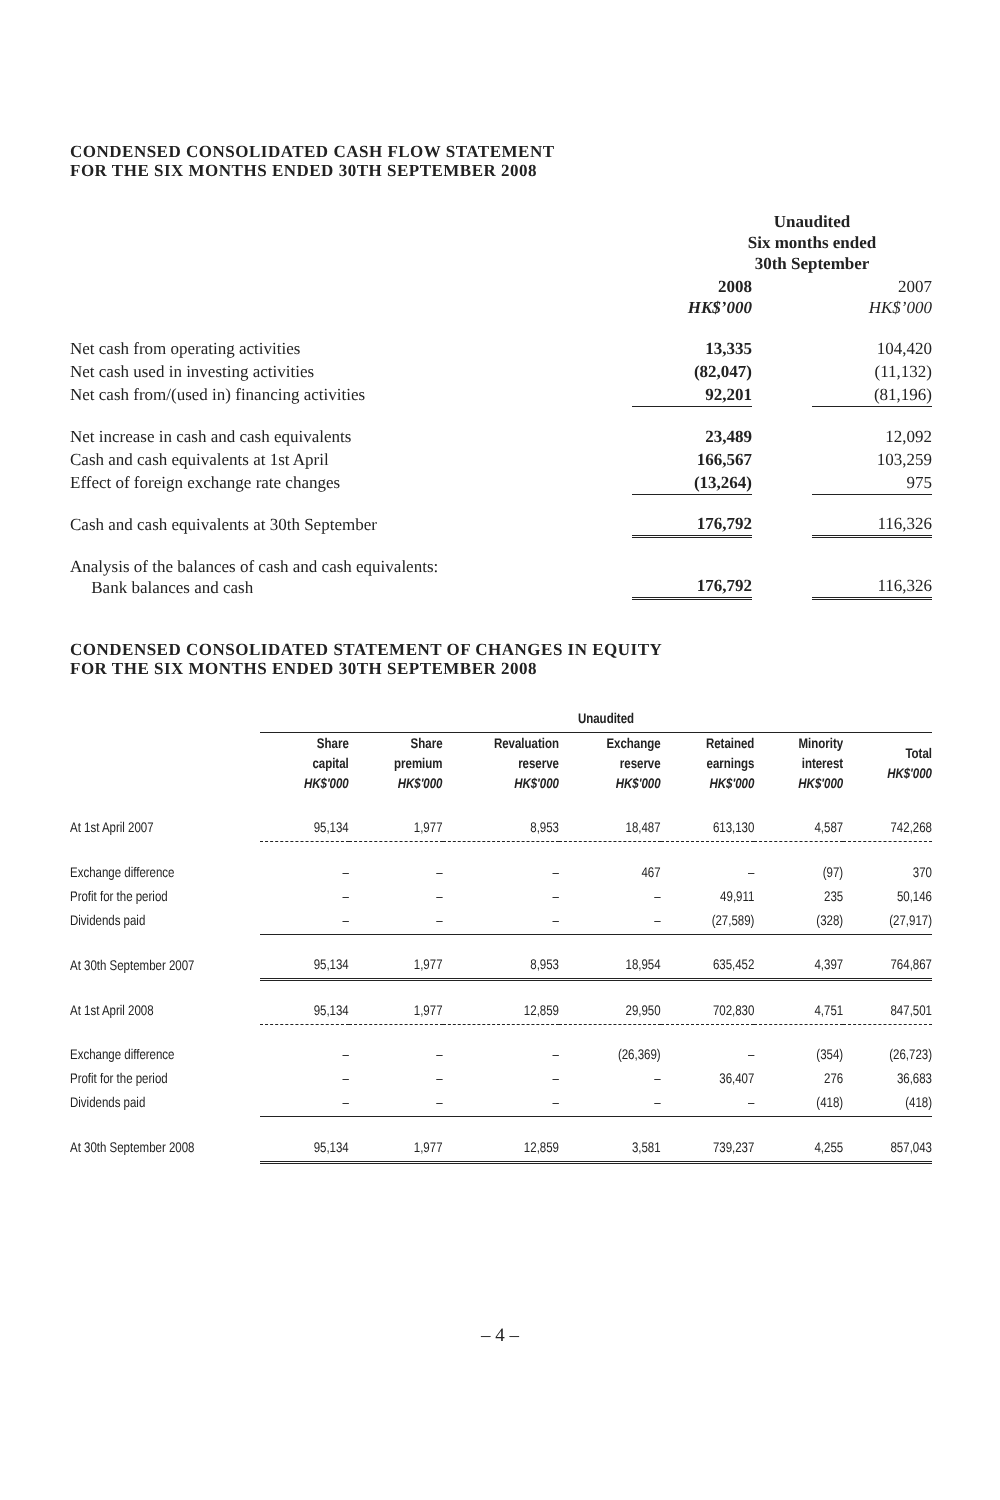CONDENSED CONSOLIDATED CASH FLOW STATEMENT
FOR THE SIX MONTHS ENDED 30TH SEPTEMBER 2008
| | Unaudited Six months ended 30th September | | |
| | 2008 HK$’000 | | 2007 HK$’000 |
| Net cash from operating activities | 13,335 | | 104,420 |
| Net cash used in investing activities | (82,047) | | (11,132) |
| Net cash from/(used in) financing activities | 92,201 | | (81,196) |
| Net increase in cash and cash equivalents | 23,489 | | 12,092 |
| Cash and cash equivalents at 1st April | 166,567 | | 103,259 |
| Effect of foreign exchange rate changes | (13,264) | | 975 |
| Cash and cash equivalents at 30th September | 176,792 | | 116,326 |
| Analysis of the balances of cash and cash equivalents: Bank balances and cash | 176,792 | | 116,326 |
CONDENSED CONSOLIDATED STATEMENT OF CHANGES IN EQUITY
FOR THE SIX MONTHS ENDED 30TH SEPTEMBER 2008
| | Unaudited | | | | | | |
| | Share capital HK$'000 | Share premium HK$'000 | Revaluation reserve HK$'000 | Exchange reserve HK$'000 | Retained earnings HK$'000 | Minority interest HK$'000 | Total HK$'000 |
| At 1st April 2007 | 95,134 | 1,977 | 8,953 | 18,487 | 613,130 | 4,587 | 742,268 |
| Exchange difference | – | – | – | 467 | – | (97) | 370 |
| Profit for the period | – | – | – | – | 49,911 | 235 | 50,146 |
| Dividends paid | – | – | – | – | (27,589) | (328) | (27,917) |
| At 30th September 2007 | 95,134 | 1,977 | 8,953 | 18,954 | 635,452 | 4,397 | 764,867 |
| At 1st April 2008 | 95,134 | 1,977 | 12,859 | 29,950 | 702,830 | 4,751 | 847,501 |
| Exchange difference | – | – | – | (26,369) | – | (354) | (26,723) |
| Profit for the period | – | – | – | – | 36,407 | 276 | 36,683 |
| Dividends paid | – | – | – | – | – | (418) | (418) |
| At 30th September 2008 | 95,134 | 1,977 | 12,859 | 3,581 | 739,237 | 4,255 | 857,043 |
– 4 –